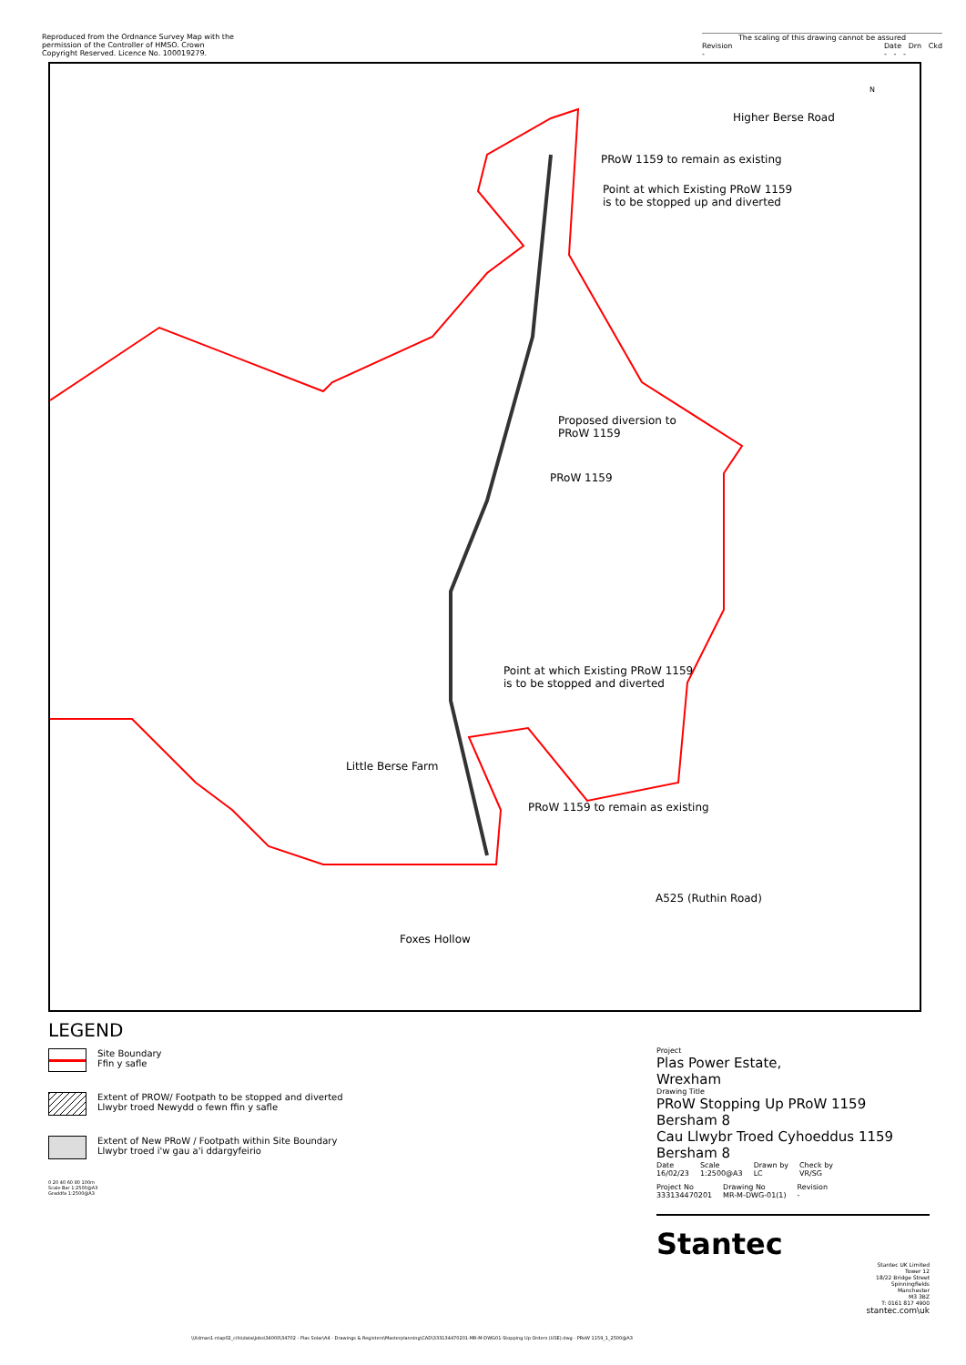Reproduced from the Ordnance Survey Map with the
permission of the Controller of HMSO. Crown
Copyright Reserved. Licence No. 100019279.
The scaling of this drawing cannot be assured
Revision
- Date Drn Ckd
- - -
Higher Berse Road
PRoW 1159 to remain as existing
Point at which Existing PRoW 1159
is to be stopped up and diverted
Proposed diversion to
PRoW 1159
PRoW 1159
Point at which Existing PRoW 1159
is to be stopped and diverted
Little Berse Farm
PRoW 1159 to remain as existing
A525 (Ruthin Road)
Foxes Hollow
N
LEGEND
Site Boundary
Ffin y safle
Extent of PROW/ Footpath to be stopped and diverted
Llwybr troed Newydd o fewn ffin y safle
Extent of New PRoW / Footpath within Site Boundary
Llwybr troed i'w gau a'i ddargyfeirio
0 20 40 60 80 100m
Scale Bar 1:2500@A3
Graddfa 1:2500@A3
Project
Plas Power Estate,
Wrexham
Drawing Title
PRoW Stopping Up PRoW 1159 Bersham 8
Cau Llwybr Troed Cyhoeddus 1159 Bersham 8
Date
16/02/23
Scale
1:2500@A3
Drawn by
LC
Check by
VR/SG
Project No
333134470201
Drawing No
MR-M-DWG-01(1)
Revision
-
Stantec
Stantec UK Limited
Tower 12
18/22 Bridge Street
Spinningfields
Manchester
M3 3BZ
T: 0161 817 4900
stantec.com\uk
\\Xdman1-ntap02_cifs\data\Jobs\34000\34702 - Plas Solar\A4 - Drawings & Registers\Masterplanning\CAD\333134470201-MR-M-DWG01-Stopping Up Orders (USE).dwg - PRoW 1159_1_2500@A3